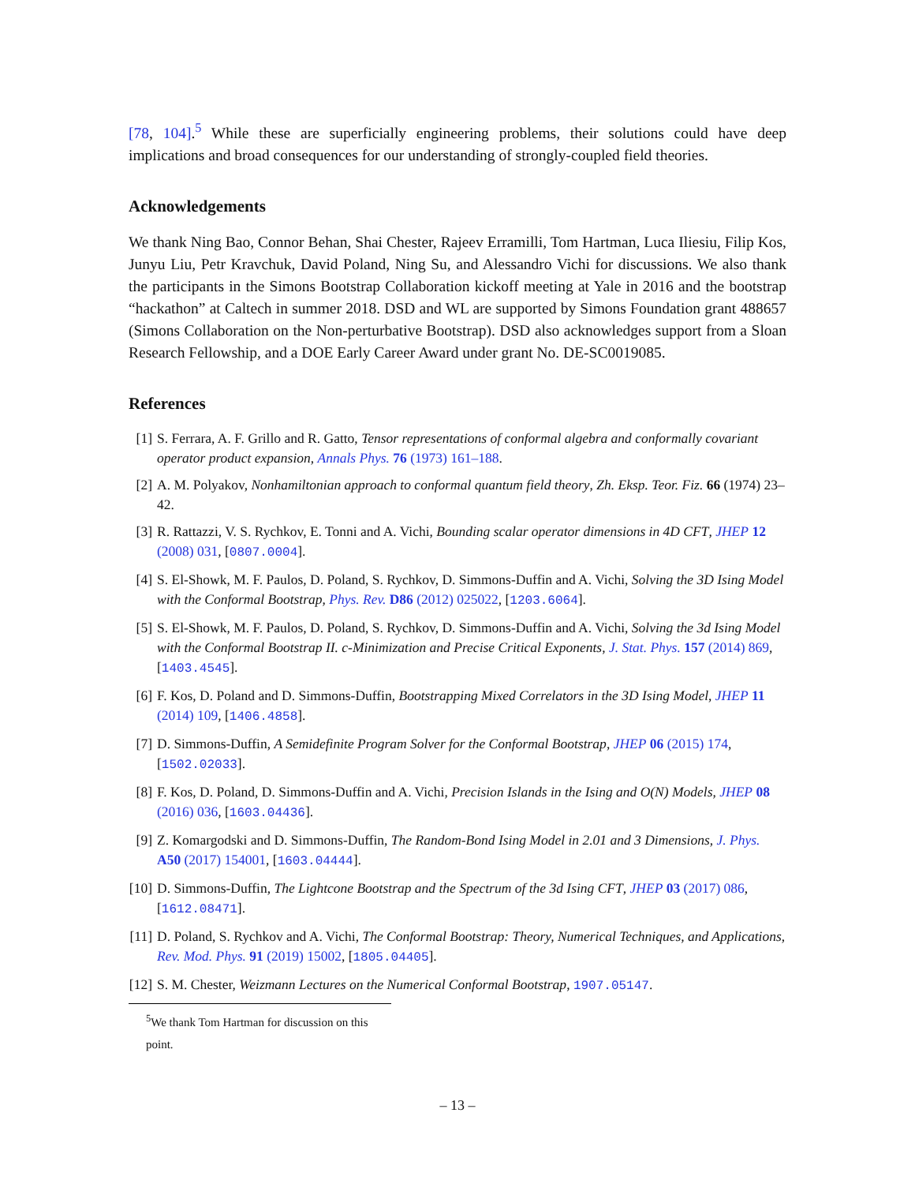[78, 104].<sup>5</sup> While these are superficially engineering problems, their solutions could have deep implications and broad consequences for our understanding of strongly-coupled field theories.
Acknowledgements
We thank Ning Bao, Connor Behan, Shai Chester, Rajeev Erramilli, Tom Hartman, Luca Iliesiu, Filip Kos, Junyu Liu, Petr Kravchuk, David Poland, Ning Su, and Alessandro Vichi for discussions. We also thank the participants in the Simons Bootstrap Collaboration kickoff meeting at Yale in 2016 and the bootstrap “hackathon” at Caltech in summer 2018. DSD and WL are supported by Simons Foundation grant 488657 (Simons Collaboration on the Non-perturbative Bootstrap). DSD also acknowledges support from a Sloan Research Fellowship, and a DOE Early Career Award under grant No. DE-SC0019085.
References
[1] S. Ferrara, A. F. Grillo and R. Gatto, Tensor representations of conformal algebra and conformally covariant operator product expansion, Annals Phys. 76 (1973) 161–188.
[2] A. M. Polyakov, Nonhamiltonian approach to conformal quantum field theory, Zh. Eksp. Teor. Fiz. 66 (1974) 23–42.
[3] R. Rattazzi, V. S. Rychkov, E. Tonni and A. Vichi, Bounding scalar operator dimensions in 4D CFT, JHEP 12 (2008) 031, [0807.0004].
[4] S. El-Showk, M. F. Paulos, D. Poland, S. Rychkov, D. Simmons-Duffin and A. Vichi, Solving the 3D Ising Model with the Conformal Bootstrap, Phys. Rev. D86 (2012) 025022, [1203.6064].
[5] S. El-Showk, M. F. Paulos, D. Poland, S. Rychkov, D. Simmons-Duffin and A. Vichi, Solving the 3d Ising Model with the Conformal Bootstrap II. c-Minimization and Precise Critical Exponents, J. Stat. Phys. 157 (2014) 869, [1403.4545].
[6] F. Kos, D. Poland and D. Simmons-Duffin, Bootstrapping Mixed Correlators in the 3D Ising Model, JHEP 11 (2014) 109, [1406.4858].
[7] D. Simmons-Duffin, A Semidefinite Program Solver for the Conformal Bootstrap, JHEP 06 (2015) 174, [1502.02033].
[8] F. Kos, D. Poland, D. Simmons-Duffin and A. Vichi, Precision Islands in the Ising and O(N) Models, JHEP 08 (2016) 036, [1603.04436].
[9] Z. Komargodski and D. Simmons-Duffin, The Random-Bond Ising Model in 2.01 and 3 Dimensions, J. Phys. A50 (2017) 154001, [1603.04444].
[10] D. Simmons-Duffin, The Lightcone Bootstrap and the Spectrum of the 3d Ising CFT, JHEP 03 (2017) 086, [1612.08471].
[11] D. Poland, S. Rychkov and A. Vichi, The Conformal Bootstrap: Theory, Numerical Techniques, and Applications, Rev. Mod. Phys. 91 (2019) 15002, [1805.04405].
[12] S. M. Chester, Weizmann Lectures on the Numerical Conformal Bootstrap, 1907.05147.
<sup>5</sup> We thank Tom Hartman for discussion on this point.
– 13 –